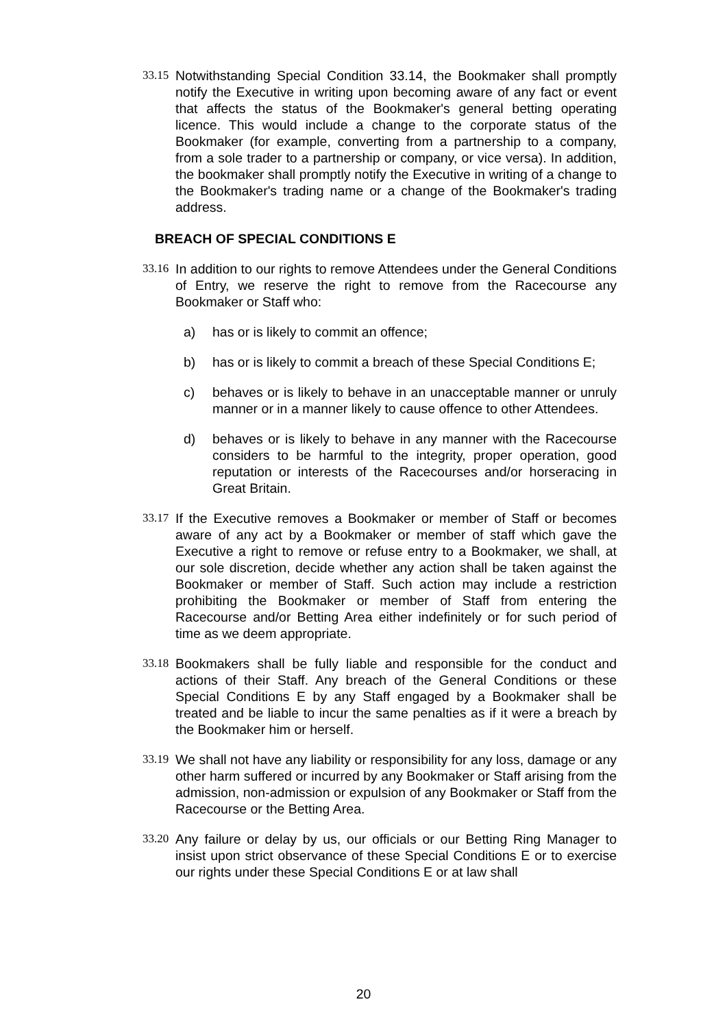33.15
Notwithstanding Special Condition 33.14, the Bookmaker shall promptly notify the Executive in writing upon becoming aware of any fact or event that affects the status of the Bookmaker's general betting operating licence. This would include a change to the corporate status of the Bookmaker (for example, converting from a partnership to a company, from a sole trader to a partnership or company, or vice versa). In addition, the bookmaker shall promptly notify the Executive in writing of a change to the Bookmaker's trading name or a change of the Bookmaker's trading address.
BREACH OF SPECIAL CONDITIONS E
33.16
In addition to our rights to remove Attendees under the General Conditions of Entry, we reserve the right to remove from the Racecourse any Bookmaker or Staff who:
a) has or is likely to commit an offence;
b) has or is likely to commit a breach of these Special Conditions E;
c) behaves or is likely to behave in an unacceptable manner or unruly manner or in a manner likely to cause offence to other Attendees.
d) behaves or is likely to behave in any manner with the Racecourse considers to be harmful to the integrity, proper operation, good reputation or interests of the Racecourses and/or horseracing in Great Britain.
33.17
If the Executive removes a Bookmaker or member of Staff or becomes aware of any act by a Bookmaker or member of staff which gave the Executive a right to remove or refuse entry to a Bookmaker, we shall, at our sole discretion, decide whether any action shall be taken against the Bookmaker or member of Staff. Such action may include a restriction prohibiting the Bookmaker or member of Staff from entering the Racecourse and/or Betting Area either indefinitely or for such period of time as we deem appropriate.
33.18
Bookmakers shall be fully liable and responsible for the conduct and actions of their Staff. Any breach of the General Conditions or these Special Conditions E by any Staff engaged by a Bookmaker shall be treated and be liable to incur the same penalties as if it were a breach by the Bookmaker him or herself.
33.19
We shall not have any liability or responsibility for any loss, damage or any other harm suffered or incurred by any Bookmaker or Staff arising from the admission, non-admission or expulsion of any Bookmaker or Staff from the Racecourse or the Betting Area.
33.20
Any failure or delay by us, our officials or our Betting Ring Manager to insist upon strict observance of these Special Conditions E or to exercise our rights under these Special Conditions E or at law shall
20